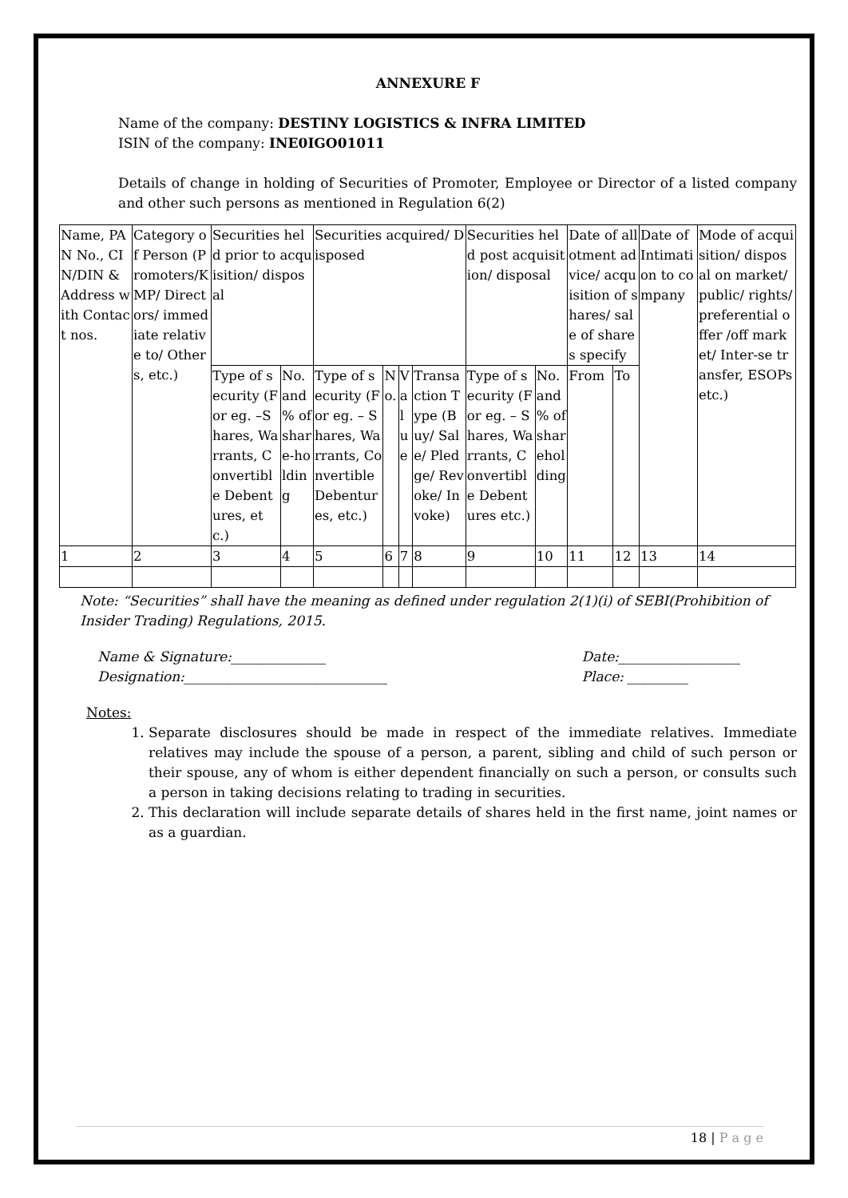ANNEXURE F
Name of the company: DESTINY LOGISTICS & INFRA LIMITED
ISIN of the company: INE0IGO01011
Details of change in holding of Securities of Promoter, Employee or Director of a listed company and other such persons as mentioned in Regulation 6(2)
| Name, PAN No., CIN/DIN & Address with Contact nos. | Category of Person (Promoters/KMP/ Directors/ immediate relative to/ Others, etc.) | Securities held prior to acquisition/ disposal | | Securities acquired/ Disposed | | | | Securities held post acquisition/ disposal | | Date of allotment advice/ acquisition of shares/ sale of shares specify | | Date of Intimation to company | Mode of acquisition/ disposal on market/ public/ rights/ preferential offer /off market/ Inter-se transfer, ESOPs etc.) |
| | | Type of security (For eg. –Shares, Warrants, Convertible Debentures, etc.) | No. and % of share-holding | Type of security (For eg. – Shares, Warrants, Convertible Debentures, etc.) | No. | Value | Transaction Type (Buy/ Sale/ Pledge/ Revoke/ Invoke) | Type of security (For eg. – Shares, Warrants, Convertible Debentures etc.) | No. and % of shareholding | From | To | | |
| 1 | 2 | 3 | 4 | 5 | 6 | 7 | 8 | 9 | 10 | 11 | 12 | 13 | 14 |
Note: “Securities” shall have the meaning as defined under regulation 2(1)(i) of SEBI(Prohibition of Insider Trading) Regulations, 2015.
Name & Signature:______________
Designation:______________________________
Date:__________________
Place: _________
Notes:
1. Separate disclosures should be made in respect of the immediate relatives. Immediate relatives may include the spouse of a person, a parent, sibling and child of such person or their spouse, any of whom is either dependent financially on such a person, or consults such a person in taking decisions relating to trading in securities.
2. This declaration will include separate details of shares held in the first name, joint names or as a guardian.
18 | P a g e